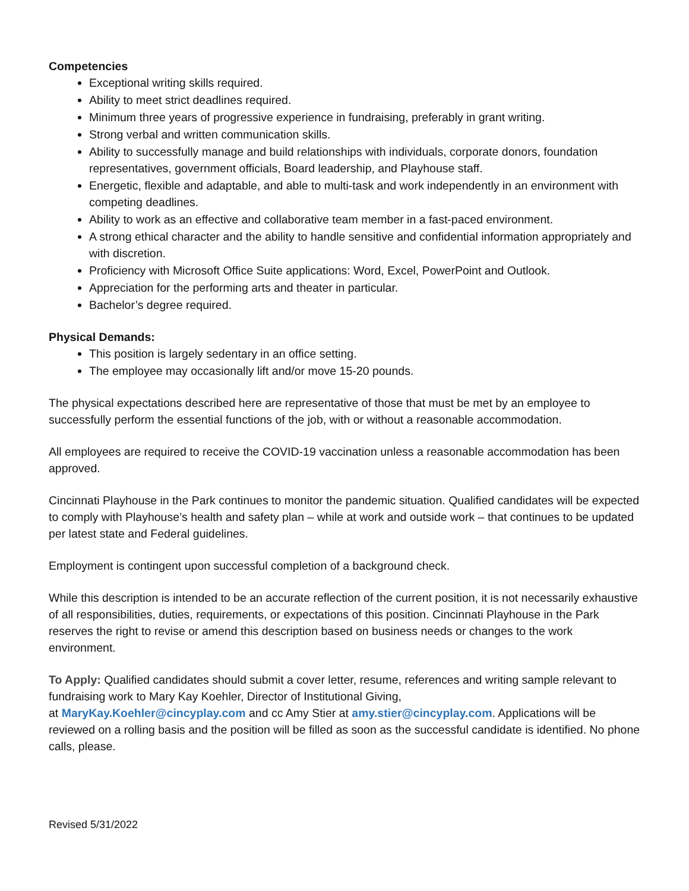Competencies
Exceptional writing skills required.
Ability to meet strict deadlines required.
Minimum three years of progressive experience in fundraising, preferably in grant writing.
Strong verbal and written communication skills.
Ability to successfully manage and build relationships with individuals, corporate donors, foundation representatives, government officials, Board leadership, and Playhouse staff.
Energetic, flexible and adaptable, and able to multi-task and work independently in an environment with competing deadlines.
Ability to work as an effective and collaborative team member in a fast-paced environment.
A strong ethical character and the ability to handle sensitive and confidential information appropriately and with discretion.
Proficiency with Microsoft Office Suite applications: Word, Excel, PowerPoint and Outlook.
Appreciation for the performing arts and theater in particular.
Bachelor’s degree required.
Physical Demands:
This position is largely sedentary in an office setting.
The employee may occasionally lift and/or move 15-20 pounds.
The physical expectations described here are representative of those that must be met by an employee to successfully perform the essential functions of the job, with or without a reasonable accommodation.
All employees are required to receive the COVID-19 vaccination unless a reasonable accommodation has been approved.
Cincinnati Playhouse in the Park continues to monitor the pandemic situation. Qualified candidates will be expected to comply with Playhouse’s health and safety plan – while at work and outside work – that continues to be updated per latest state and Federal guidelines.
Employment is contingent upon successful completion of a background check.
While this description is intended to be an accurate reflection of the current position, it is not necessarily exhaustive of all responsibilities, duties, requirements, or expectations of this position. Cincinnati Playhouse in the Park reserves the right to revise or amend this description based on business needs or changes to the work environment.
To Apply: Qualified candidates should submit a cover letter, resume, references and writing sample relevant to fundraising work to Mary Kay Koehler, Director of Institutional Giving,
at MaryKay.Koehler@cincyplay.com and cc Amy Stier at amy.stier@cincyplay.com. Applications will be reviewed on a rolling basis and the position will be filled as soon as the successful candidate is identified. No phone calls, please.
Revised 5/31/2022